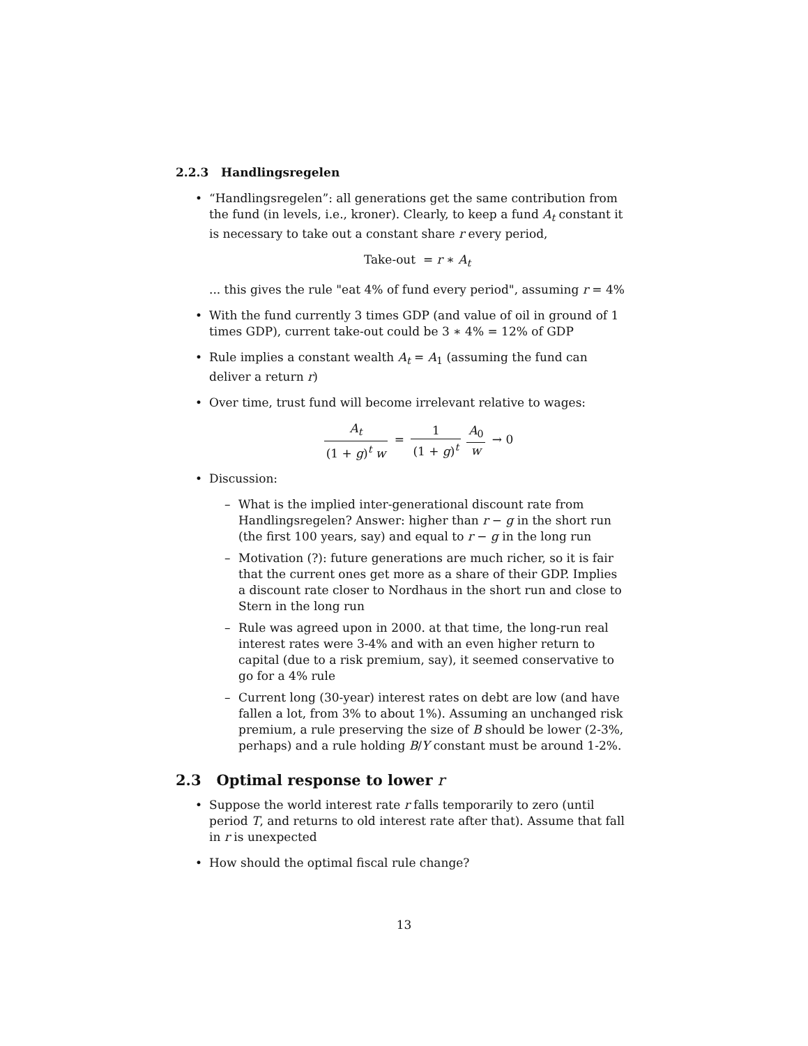2.2.3 Handlingsregelen
“Handlingsregelen”: all generations get the same contribution from the fund (in levels, i.e., kroner). Clearly, to keep a fund A<sub>t</sub> constant it is necessary to take out a constant share r every period,
Take-out = r ∗ A<sub>t</sub>
... this gives the rule "eat 4% of fund every period", assuming r = 4%
With the fund currently 3 times GDP (and value of oil in ground of 1 times GDP), current take-out could be 3 ∗ 4% = 12% of GDP
Rule implies a constant wealth A<sub>t</sub> = A<sub>1</sub> (assuming the fund can deliver a return r)
Over time, trust fund will become irrelevant relative to wages:
A<sub>t</sub> (1 + g)<sup>t</sup> w = 1 (1 + g)<sup>t</sup> A<sub>0</sub> w → 0
Discussion:
– What is the implied inter-generational discount rate from Handlingsregelen? Answer: higher than r − g in the short run (the first 100 years, say) and equal to r − g in the long run
– Motivation (?): future generations are much richer, so it is fair that the current ones get more as a share of their GDP. Implies a discount rate closer to Nordhaus in the short run and close to Stern in the long run
– Rule was agreed upon in 2000. at that time, the long-run real interest rates were 3-4% and with an even higher return to capital (due to a risk premium, say), it seemed conservative to go for a 4% rule
– Current long (30-year) interest rates on debt are low (and have fallen a lot, from 3% to about 1%). Assuming an unchanged risk premium, a rule preserving the size of B should be lower (2-3%, perhaps) and a rule holding B/Y constant must be around 1-2%.
2.3 Optimal response to lower r
Suppose the world interest rate r falls temporarily to zero (until period T, and returns to old interest rate after that). Assume that fall in r is unexpected
How should the optimal fiscal rule change?
13